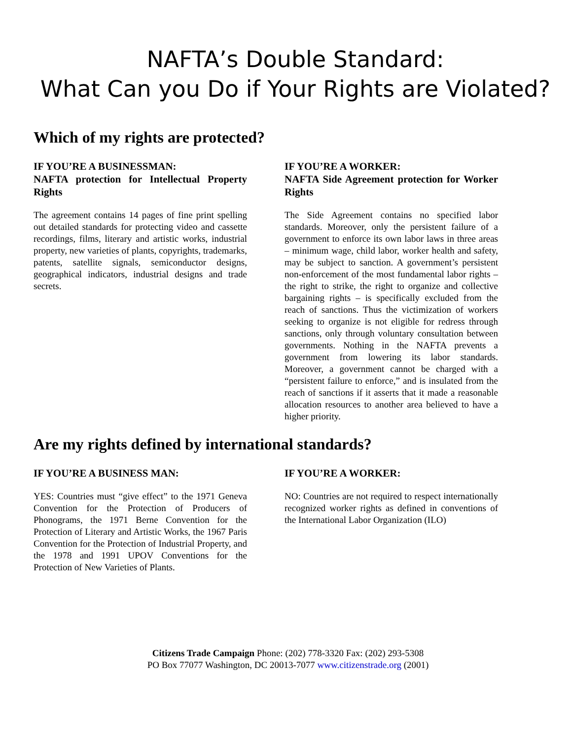NAFTA’s Double Standard:
What Can you Do if Your Rights are Violated?
Which of my rights are protected?
IF YOU’RE A BUSINESSMAN:
NAFTA protection for Intellectual Property Rights
The agreement contains 14 pages of fine print spelling out detailed standards for protecting video and cassette recordings, films, literary and artistic works, industrial property, new varieties of plants, copyrights, trademarks, patents, satellite signals, semiconductor designs, geographical indicators, industrial designs and trade secrets.
IF YOU’RE A WORKER:
NAFTA Side Agreement protection for Worker Rights
The Side Agreement contains no specified labor standards. Moreover, only the persistent failure of a government to enforce its own labor laws in three areas – minimum wage, child labor, worker health and safety, may be subject to sanction. A government’s persistent non-enforcement of the most fundamental labor rights – the right to strike, the right to organize and collective bargaining rights – is specifically excluded from the reach of sanctions. Thus the victimization of workers seeking to organize is not eligible for redress through sanctions, only through voluntary consultation between governments. Nothing in the NAFTA prevents a government from lowering its labor standards. Moreover, a government cannot be charged with a “persistent failure to enforce,” and is insulated from the reach of sanctions if it asserts that it made a reasonable allocation resources to another area believed to have a higher priority.
Are my rights defined by international standards?
IF YOU’RE A BUSINESS MAN:
YES: Countries must “give effect” to the 1971 Geneva Convention for the Protection of Producers of Phonograms, the 1971 Berne Convention for the Protection of Literary and Artistic Works, the 1967 Paris Convention for the Protection of Industrial Property, and the 1978 and 1991 UPOV Conventions for the Protection of New Varieties of Plants.
IF YOU’RE A WORKER:
NO: Countries are not required to respect internationally recognized worker rights as defined in conventions of the International Labor Organization (ILO)
Citizens Trade Campaign Phone: (202) 778-3320 Fax: (202) 293-5308
PO Box 77077 Washington, DC 20013-7077 www.citizenstrade.org (2001)